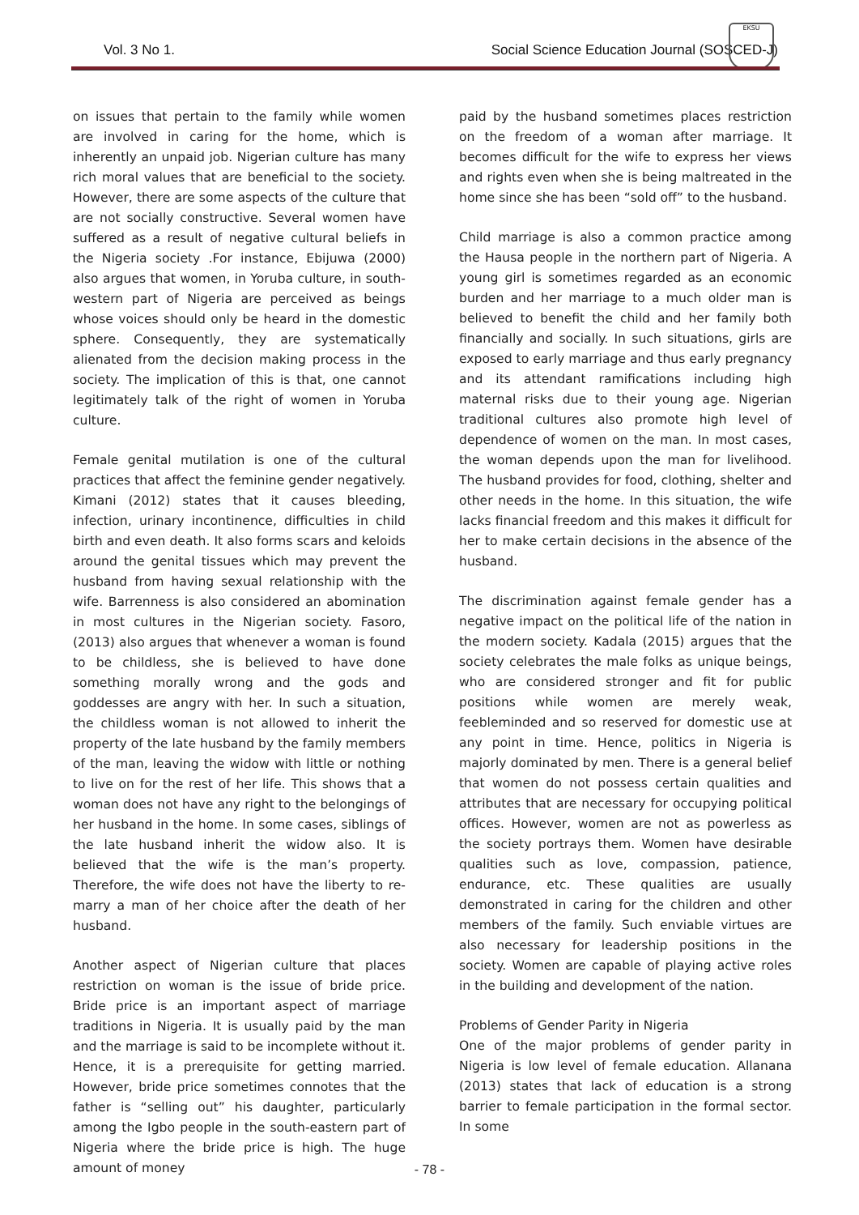Vol. 3 No 1. Social Science Education Journal (SOSCED-J)
EKSU
on issues that pertain to the family while women are involved in caring for the home, which is inherently an unpaid job. Nigerian culture has many rich moral values that are beneficial to the society. However, there are some aspects of the culture that are not socially constructive. Several women have suffered as a result of negative cultural beliefs in the Nigeria society .For instance, Ebijuwa (2000) also argues that women, in Yoruba culture, in south-western part of Nigeria are perceived as beings whose voices should only be heard in the domestic sphere. Consequently, they are systematically alienated from the decision making process in the society. The implication of this is that, one cannot legitimately talk of the right of women in Yoruba culture.
Female genital mutilation is one of the cultural practices that affect the feminine gender negatively. Kimani (2012) states that it causes bleeding, infection, urinary incontinence, difficulties in child birth and even death. It also forms scars and keloids around the genital tissues which may prevent the husband from having sexual relationship with the wife. Barrenness is also considered an abomination in most cultures in the Nigerian society. Fasoro, (2013) also argues that whenever a woman is found to be childless, she is believed to have done something morally wrong and the gods and goddesses are angry with her. In such a situation, the childless woman is not allowed to inherit the property of the late husband by the family members of the man, leaving the widow with little or nothing to live on for the rest of her life. This shows that a woman does not have any right to the belongings of her husband in the home. In some cases, siblings of the late husband inherit the widow also. It is believed that the wife is the man’s property. Therefore, the wife does not have the liberty to re-marry a man of her choice after the death of her husband.
Another aspect of Nigerian culture that places restriction on woman is the issue of bride price. Bride price is an important aspect of marriage traditions in Nigeria. It is usually paid by the man and the marriage is said to be incomplete without it. Hence, it is a prerequisite for getting married. However, bride price sometimes connotes that the father is “selling out” his daughter, particularly among the Igbo people in the south-eastern part of Nigeria where the bride price is high. The huge amount of money
paid by the husband sometimes places restriction on the freedom of a woman after marriage. It becomes difficult for the wife to express her views and rights even when she is being maltreated in the home since she has been “sold off” to the husband.
Child marriage is also a common practice among the Hausa people in the northern part of Nigeria. A young girl is sometimes regarded as an economic burden and her marriage to a much older man is believed to benefit the child and her family both financially and socially. In such situations, girls are exposed to early marriage and thus early pregnancy and its attendant ramifications including high maternal risks due to their young age. Nigerian traditional cultures also promote high level of dependence of women on the man. In most cases, the woman depends upon the man for livelihood. The husband provides for food, clothing, shelter and other needs in the home. In this situation, the wife lacks financial freedom and this makes it difficult for her to make certain decisions in the absence of the husband.
The discrimination against female gender has a negative impact on the political life of the nation in the modern society. Kadala (2015) argues that the society celebrates the male folks as unique beings, who are considered stronger and fit for public positions while women are merely weak, feebleminded and so reserved for domestic use at any point in time. Hence, politics in Nigeria is majorly dominated by men. There is a general belief that women do not possess certain qualities and attributes that are necessary for occupying political offices. However, women are not as powerless as the society portrays them. Women have desirable qualities such as love, compassion, patience, endurance, etc. These qualities are usually demonstrated in caring for the children and other members of the family. Such enviable virtues are also necessary for leadership positions in the society. Women are capable of playing active roles in the building and development of the nation.
Problems of Gender Parity in Nigeria
One of the major problems of gender parity in Nigeria is low level of female education. Allanana (2013) states that lack of education is a strong barrier to female participation in the formal sector. In some
- 78 -